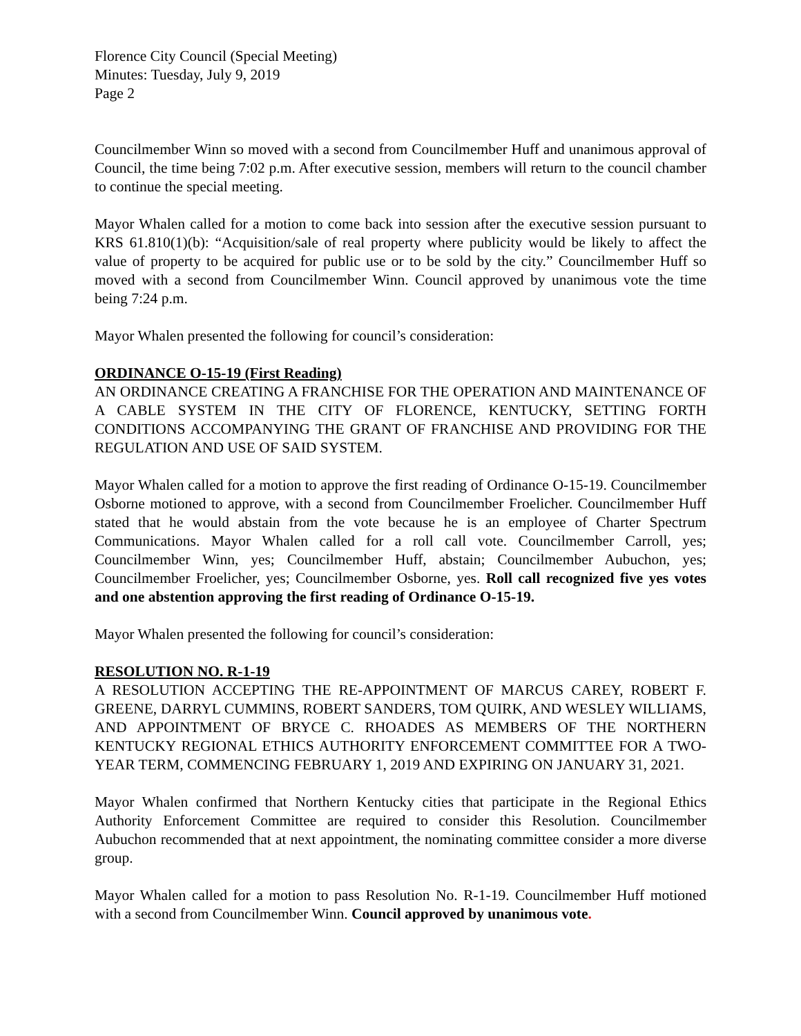Florence City Council (Special Meeting)
Minutes: Tuesday, July 9, 2019
Page 2
Councilmember Winn so moved with a second from Councilmember Huff and unanimous approval of Council, the time being 7:02 p.m. After executive session, members will return to the council chamber to continue the special meeting.
Mayor Whalen called for a motion to come back into session after the executive session pursuant to KRS 61.810(1)(b): “Acquisition/sale of real property where publicity would be likely to affect the value of property to be acquired for public use or to be sold by the city.” Councilmember Huff so moved with a second from Councilmember Winn. Council approved by unanimous vote the time being 7:24 p.m.
Mayor Whalen presented the following for council’s consideration:
ORDINANCE O-15-19 (First Reading)
AN ORDINANCE CREATING A FRANCHISE FOR THE OPERATION AND MAINTENANCE OF A CABLE SYSTEM IN THE CITY OF FLORENCE, KENTUCKY, SETTING FORTH CONDITIONS ACCOMPANYING THE GRANT OF FRANCHISE AND PROVIDING FOR THE REGULATION AND USE OF SAID SYSTEM.
Mayor Whalen called for a motion to approve the first reading of Ordinance O-15-19. Councilmember Osborne motioned to approve, with a second from Councilmember Froelicher. Councilmember Huff stated that he would abstain from the vote because he is an employee of Charter Spectrum Communications. Mayor Whalen called for a roll call vote. Councilmember Carroll, yes; Councilmember Winn, yes; Councilmember Huff, abstain; Councilmember Aubuchon, yes; Councilmember Froelicher, yes; Councilmember Osborne, yes. Roll call recognized five yes votes and one abstention approving the first reading of Ordinance O-15-19.
Mayor Whalen presented the following for council’s consideration:
RESOLUTION NO. R-1-19
A RESOLUTION ACCEPTING THE RE-APPOINTMENT OF MARCUS CAREY, ROBERT F. GREENE, DARRYL CUMMINS, ROBERT SANDERS, TOM QUIRK, AND WESLEY WILLIAMS, AND APPOINTMENT OF BRYCE C. RHOADES AS MEMBERS OF THE NORTHERN KENTUCKY REGIONAL ETHICS AUTHORITY ENFORCEMENT COMMITTEE FOR A TWO-YEAR TERM, COMMENCING FEBRUARY 1, 2019 AND EXPIRING ON JANUARY 31, 2021.
Mayor Whalen confirmed that Northern Kentucky cities that participate in the Regional Ethics Authority Enforcement Committee are required to consider this Resolution. Councilmember Aubuchon recommended that at next appointment, the nominating committee consider a more diverse group.
Mayor Whalen called for a motion to pass Resolution No. R-1-19. Councilmember Huff motioned with a second from Councilmember Winn. Council approved by unanimous vote.